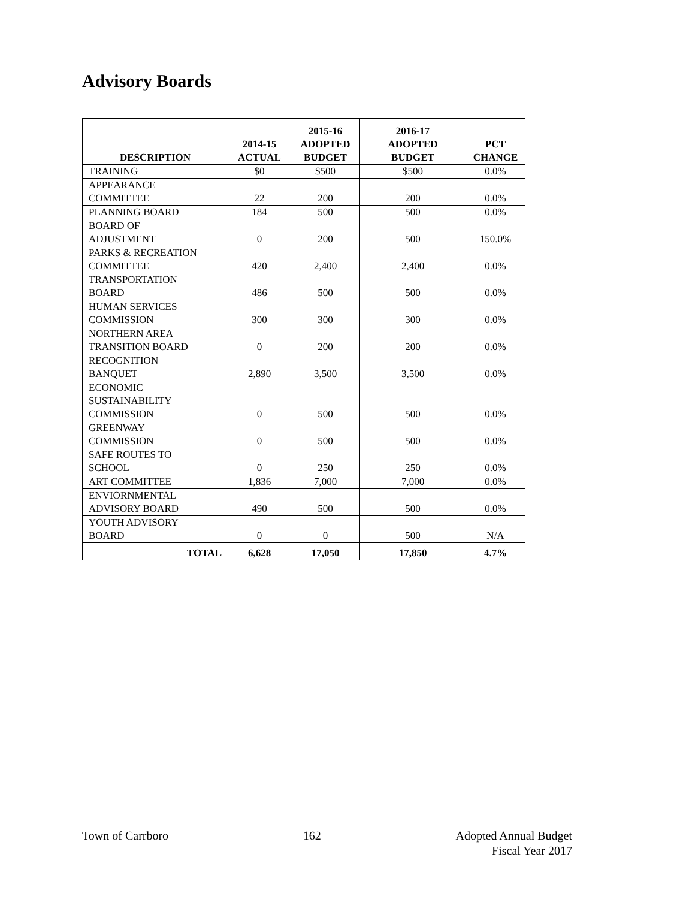Advisory Boards
| DESCRIPTION | 2014-15 ACTUAL | 2015-16 ADOPTED BUDGET | 2016-17 ADOPTED BUDGET | PCT CHANGE |
| --- | --- | --- | --- | --- |
| TRAINING | $0 | $500 | $500 | 0.0% |
| APPEARANCE COMMITTEE | 22 | 200 | 200 | 0.0% |
| PLANNING BOARD | 184 | 500 | 500 | 0.0% |
| BOARD OF ADJUSTMENT | 0 | 200 | 500 | 150.0% |
| PARKS & RECREATION COMMITTEE | 420 | 2,400 | 2,400 | 0.0% |
| TRANSPORTATION BOARD | 486 | 500 | 500 | 0.0% |
| HUMAN SERVICES COMMISSION | 300 | 300 | 300 | 0.0% |
| NORTHERN AREA TRANSITION BOARD | 0 | 200 | 200 | 0.0% |
| RECOGNITION BANQUET | 2,890 | 3,500 | 3,500 | 0.0% |
| ECONOMIC SUSTAINABILITY COMMISSION | 0 | 500 | 500 | 0.0% |
| GREENWAY COMMISSION | 0 | 500 | 500 | 0.0% |
| SAFE ROUTES TO SCHOOL | 0 | 250 | 250 | 0.0% |
| ART COMMITTEE | 1,836 | 7,000 | 7,000 | 0.0% |
| ENVIORNMENTAL ADVISORY BOARD | 490 | 500 | 500 | 0.0% |
| YOUTH ADVISORY BOARD | 0 | 0 | 500 | N/A |
| TOTAL | 6,628 | 17,050 | 17,850 | 4.7% |
Town of Carrboro 162 Adopted Annual Budget
Fiscal Year 2017